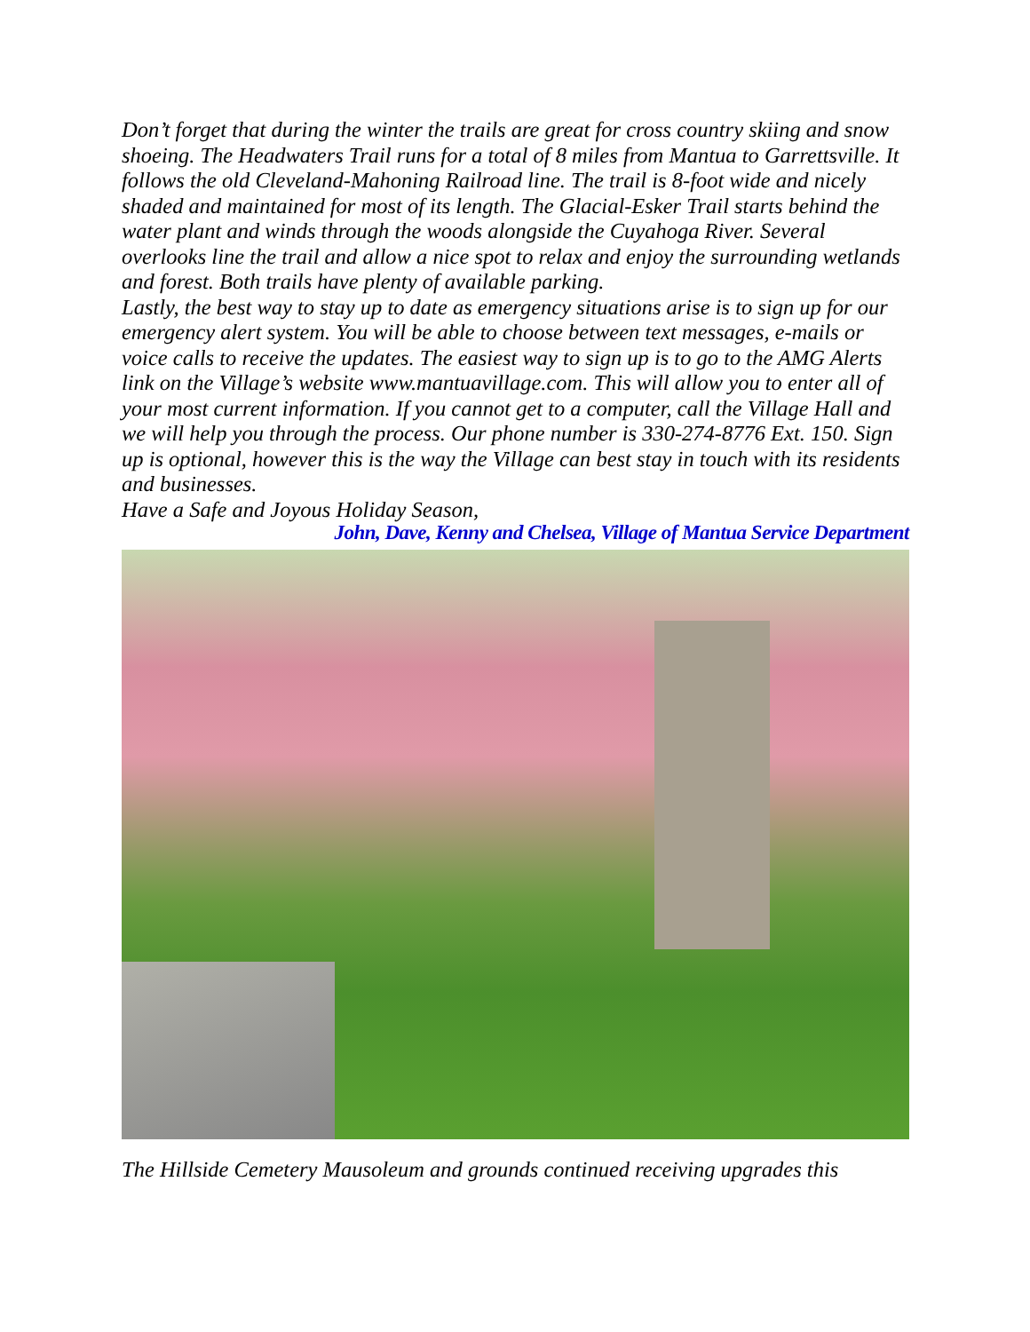Don’t forget that during the winter the trails are great for cross country skiing and snow shoeing. The Headwaters Trail runs for a total of 8 miles from Mantua to Garrettsville. It follows the old Cleveland-Mahoning Railroad line. The trail is 8-foot wide and nicely shaded and maintained for most of its length. The Glacial-Esker Trail starts behind the water plant and winds through the woods alongside the Cuyahoga River. Several overlooks line the trail and allow a nice spot to relax and enjoy the surrounding wetlands and forest. Both trails have plenty of available parking.
Lastly, the best way to stay up to date as emergency situations arise is to sign up for our emergency alert system. You will be able to choose between text messages, e-mails or voice calls to receive the updates. The easiest way to sign up is to go to the AMG Alerts link on the Village’s website www.mantuavillage.com. This will allow you to enter all of your most current information. If you cannot get to a computer, call the Village Hall and we will help you through the process. Our phone number is 330-274-8776 Ext. 150. Sign up is optional, however this is the way the Village can best stay in touch with its residents and businesses.
Have a Safe and Joyous Holiday Season,
John, Dave, Kenny and Chelsea, Village of Mantua Service Department
The Hillside Cemetery Mausoleum and grounds continued receiving upgrades this